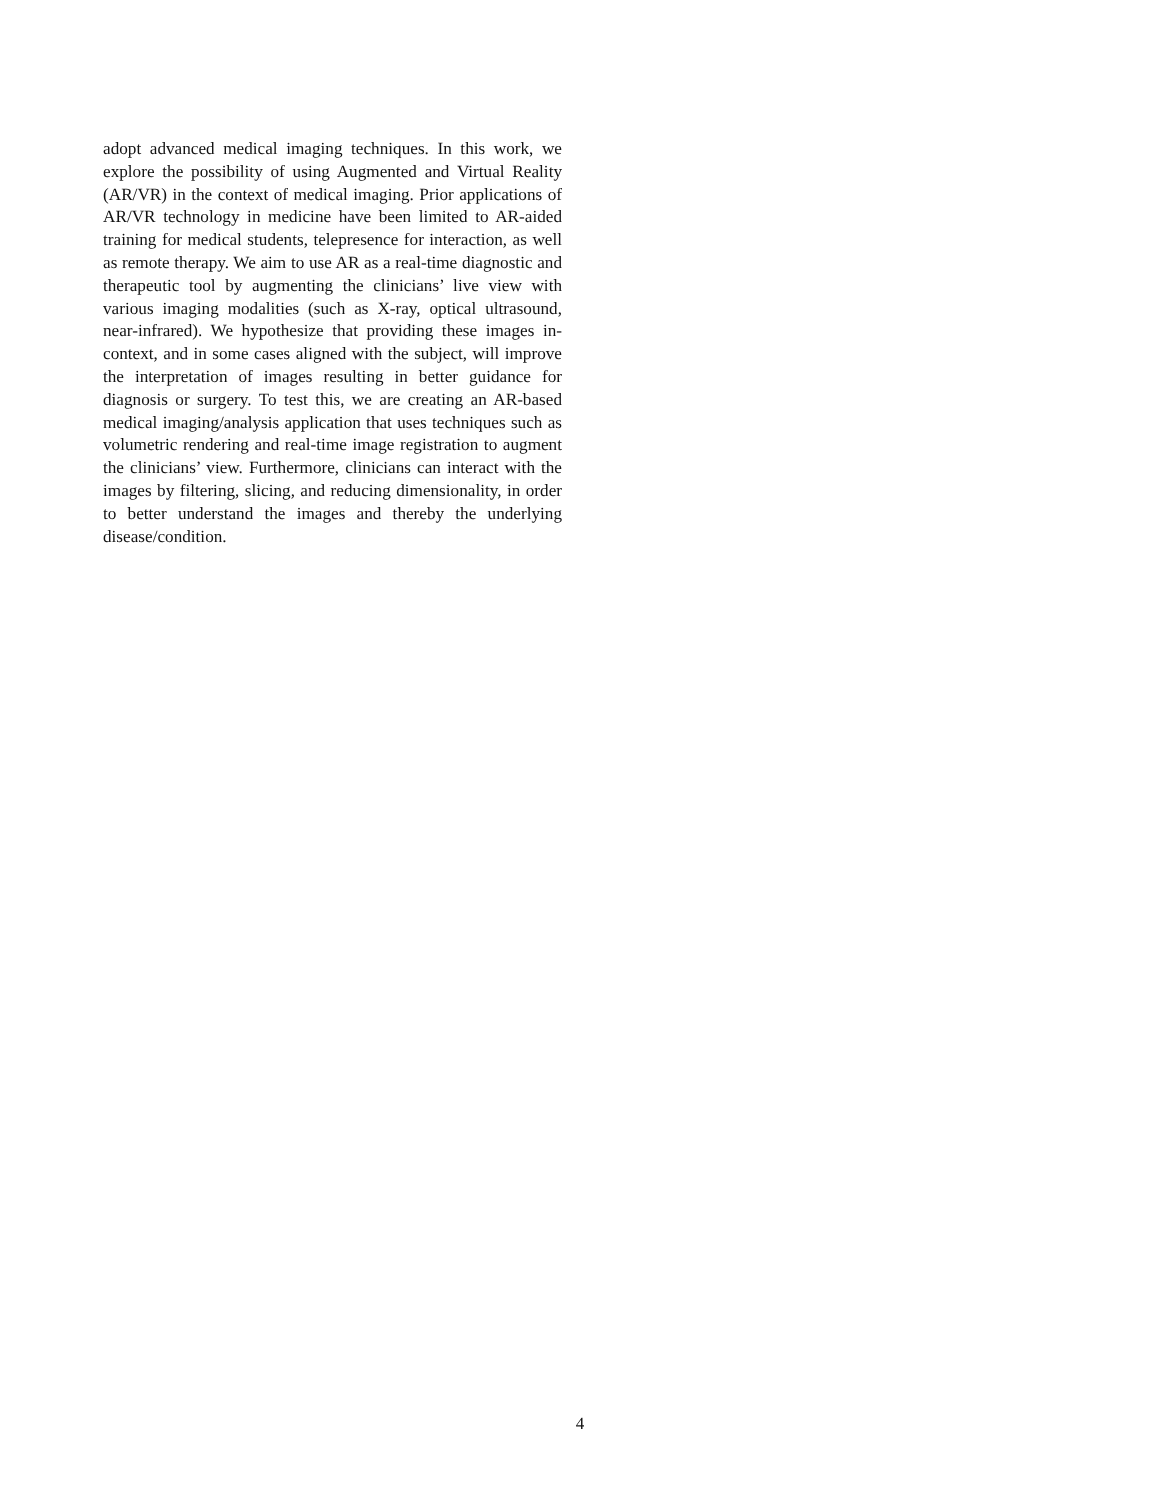adopt advanced medical imaging techniques. In this work, we explore the possibility of using Augmented and Virtual Reality (AR/VR) in the context of medical imaging. Prior applications of AR/VR technology in medicine have been limited to AR-aided training for medical students, telepresence for interaction, as well as remote therapy. We aim to use AR as a real-time diagnostic and therapeutic tool by augmenting the clinicians’ live view with various imaging modalities (such as X-ray, optical ultrasound, near-infrared). We hypothesize that providing these images in-context, and in some cases aligned with the subject, will improve the interpretation of images resulting in better guidance for diagnosis or surgery. To test this, we are creating an AR-based medical imaging/analysis application that uses techniques such as volumetric rendering and real-time image registration to augment the clinicians’ view. Furthermore, clinicians can interact with the images by filtering, slicing, and reducing dimensionality, in order to better understand the images and thereby the underlying disease/condition.
4